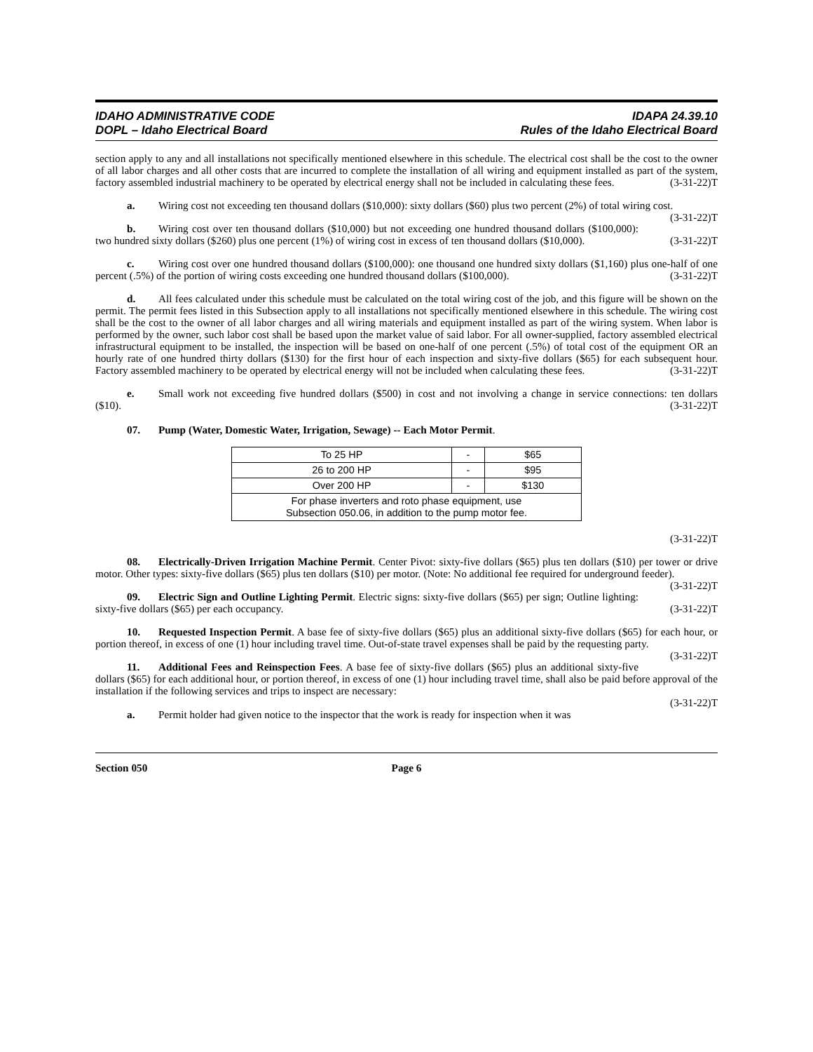IDAHO ADMINISTRATIVE CODE
DOPL – Idaho Electrical Board
IDAPA 24.39.10
Rules of the Idaho Electrical Board
section apply to any and all installations not specifically mentioned elsewhere in this schedule. The electrical cost shall be the cost to the owner of all labor charges and all other costs that are incurred to complete the installation of all wiring and equipment installed as part of the system, factory assembled industrial machinery to be operated by electrical energy shall not be included in calculating these fees. (3-31-22)T
a. Wiring cost not exceeding ten thousand dollars ($10,000): sixty dollars ($60) plus two percent (2%) of total wiring cost. (3-31-22)T
b. Wiring cost over ten thousand dollars ($10,000) but not exceeding one hundred thousand dollars ($100,000): two hundred sixty dollars ($260) plus one percent (1%) of wiring cost in excess of ten thousand dollars ($10,000). (3-31-22)T
c. Wiring cost over one hundred thousand dollars ($100,000): one thousand one hundred sixty dollars ($1,160) plus one-half of one percent (.5%) of the portion of wiring costs exceeding one hundred thousand dollars ($100,000). (3-31-22)T
d. All fees calculated under this schedule must be calculated on the total wiring cost of the job, and this figure will be shown on the permit. The permit fees listed in this Subsection apply to all installations not specifically mentioned elsewhere in this schedule. The wiring cost shall be the cost to the owner of all labor charges and all wiring materials and equipment installed as part of the wiring system. When labor is performed by the owner, such labor cost shall be based upon the market value of said labor. For all owner-supplied, factory assembled electrical infrastructural equipment to be installed, the inspection will be based on one-half of one percent (.5%) of total cost of the equipment OR an hourly rate of one hundred thirty dollars ($130) for the first hour of each inspection and sixty-five dollars ($65) for each subsequent hour. Factory assembled machinery to be operated by electrical energy will not be included when calculating these fees. (3-31-22)T
e. Small work not exceeding five hundred dollars ($500) in cost and not involving a change in service connections: ten dollars ($10). (3-31-22)T
07. Pump (Water, Domestic Water, Irrigation, Sewage) -- Each Motor Permit.
| To 25 HP | - | $65 |
| 26 to 200 HP | - | $95 |
| Over 200 HP | - | $130 |
| For phase inverters and roto phase equipment, use Subsection 050.06, in addition to the pump motor fee. | | |
(3-31-22)T
08. Electrically-Driven Irrigation Machine Permit. Center Pivot: sixty-five dollars ($65) plus ten dollars ($10) per tower or drive motor. Other types: sixty-five dollars ($65) plus ten dollars ($10) per motor. (Note: No additional fee required for underground feeder). (3-31-22)T
09. Electric Sign and Outline Lighting Permit. Electric signs: sixty-five dollars ($65) per sign; Outline lighting: sixty-five dollars ($65) per each occupancy. (3-31-22)T
10. Requested Inspection Permit. A base fee of sixty-five dollars ($65) plus an additional sixty-five dollars ($65) for each hour, or portion thereof, in excess of one (1) hour including travel time. Out-of-state travel expenses shall be paid by the requesting party. (3-31-22)T
11. Additional Fees and Reinspection Fees. A base fee of sixty-five dollars ($65) plus an additional sixty-five dollars ($65) for each additional hour, or portion thereof, in excess of one (1) hour including travel time, shall also be paid before approval of the installation if the following services and trips to inspect are necessary:
(3-31-22)T
a. Permit holder had given notice to the inspector that the work is ready for inspection when it was
Section 050 Page 6